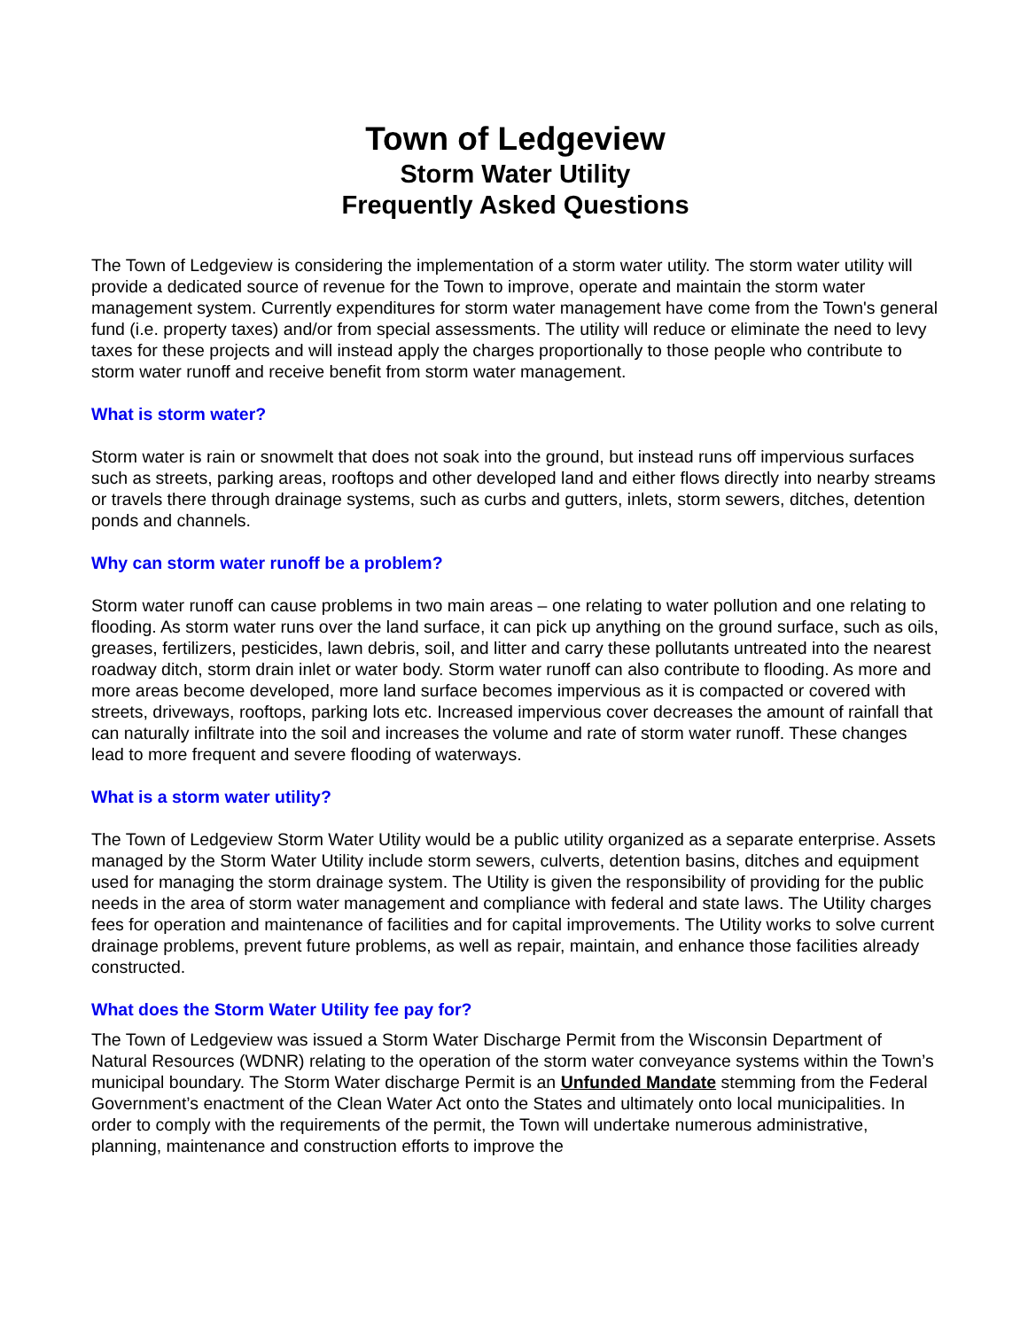Town of Ledgeview
Storm Water Utility
Frequently Asked Questions
The Town of Ledgeview is considering the implementation of a storm water utility. The storm water utility will provide a dedicated source of revenue for the Town to improve, operate and maintain the storm water management system. Currently expenditures for storm water management have come from the Town's general fund (i.e. property taxes) and/or from special assessments. The utility will reduce or eliminate the need to levy taxes for these projects and will instead apply the charges proportionally to those people who contribute to storm water runoff and receive benefit from storm water management.
What is storm water?
Storm water is rain or snowmelt that does not soak into the ground, but instead runs off impervious surfaces such as streets, parking areas, rooftops and other developed land and either flows directly into nearby streams or travels there through drainage systems, such as curbs and gutters, inlets, storm sewers, ditches, detention ponds and channels.
Why can storm water runoff be a problem?
Storm water runoff can cause problems in two main areas – one relating to water pollution and one relating to flooding. As storm water runs over the land surface, it can pick up anything on the ground surface, such as oils, greases, fertilizers, pesticides, lawn debris, soil, and litter and carry these pollutants untreated into the nearest roadway ditch, storm drain inlet or water body. Storm water runoff can also contribute to flooding. As more and more areas become developed, more land surface becomes impervious as it is compacted or covered with streets, driveways, rooftops, parking lots etc. Increased impervious cover decreases the amount of rainfall that can naturally infiltrate into the soil and increases the volume and rate of storm water runoff. These changes lead to more frequent and severe flooding of waterways.
What is a storm water utility?
The Town of Ledgeview Storm Water Utility would be a public utility organized as a separate enterprise. Assets managed by the Storm Water Utility include storm sewers, culverts, detention basins, ditches and equipment used for managing the storm drainage system. The Utility is given the responsibility of providing for the public needs in the area of storm water management and compliance with federal and state laws. The Utility charges fees for operation and maintenance of facilities and for capital improvements. The Utility works to solve current drainage problems, prevent future problems, as well as repair, maintain, and enhance those facilities already constructed.
What does the Storm Water Utility fee pay for?
The Town of Ledgeview was issued a Storm Water Discharge Permit from the Wisconsin Department of Natural Resources (WDNR) relating to the operation of the storm water conveyance systems within the Town’s municipal boundary. The Storm Water discharge Permit is an Unfunded Mandate stemming from the Federal Government’s enactment of the Clean Water Act onto the States and ultimately onto local municipalities. In order to comply with the requirements of the permit, the Town will undertake numerous administrative, planning, maintenance and construction efforts to improve the